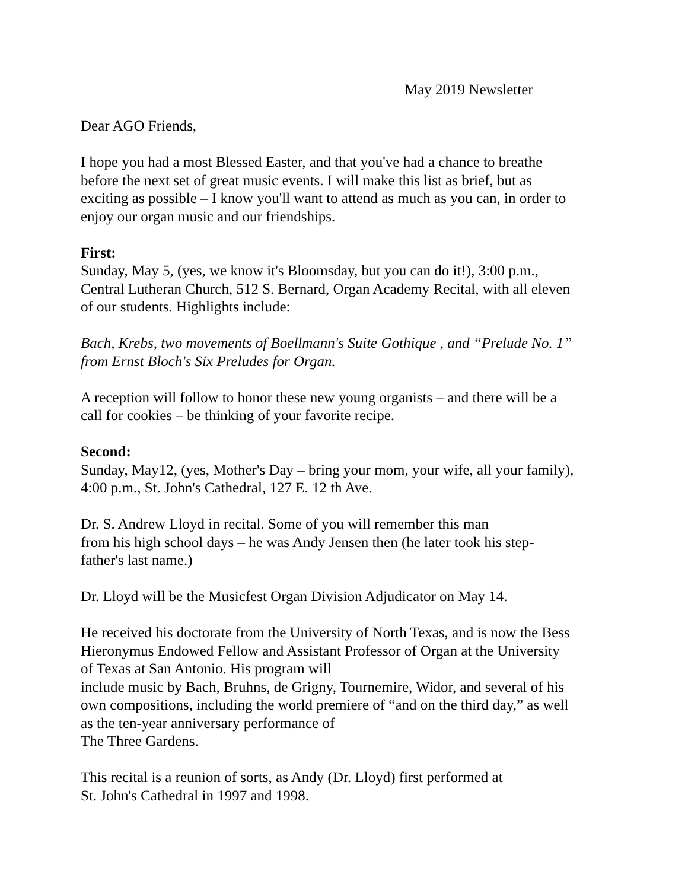May 2019 Newsletter
Dear AGO Friends,
I hope you had a most Blessed Easter, and that you've had a chance to breathe
before the next set of great music events. I will make this list as brief, but as
exciting as possible – I know you'll want to attend as much as you can, in order to
enjoy our organ music and our friendships.
First:
Sunday, May 5, (yes, we know it's Bloomsday, but you can do it!), 3:00 p.m.,
Central Lutheran Church, 512 S. Bernard, Organ Academy Recital, with all eleven
of our students. Highlights include:
Bach, Krebs, two movements of Boellmann's Suite Gothique , and “Prelude No. 1”
from Ernst Bloch's Six Preludes for Organ.
A reception will follow to honor these new young organists – and there will be a
call for cookies – be thinking of your favorite recipe.
Second:
Sunday, May12, (yes, Mother's Day – bring your mom, your wife, all your family),
4:00 p.m., St. John's Cathedral, 127 E. 12 th Ave.
Dr. S. Andrew Lloyd in recital. Some of you will remember this man
from his high school days – he was Andy Jensen then (he later took his step-
father's last name.)
Dr. Lloyd will be the Musicfest Organ Division Adjudicator on May 14.
He received his doctorate from the University of North Texas, and is now the Bess
Hieronymus Endowed Fellow and Assistant Professor of Organ at the University
of Texas at San Antonio. His program will
include music by Bach, Bruhns, de Grigny, Tournemire, Widor, and several of his
own compositions, including the world premiere of “and on the third day,” as well
as the ten-year anniversary performance of
The Three Gardens.
This recital is a reunion of sorts, as Andy (Dr. Lloyd) first performed at
St. John's Cathedral in 1997 and 1998.